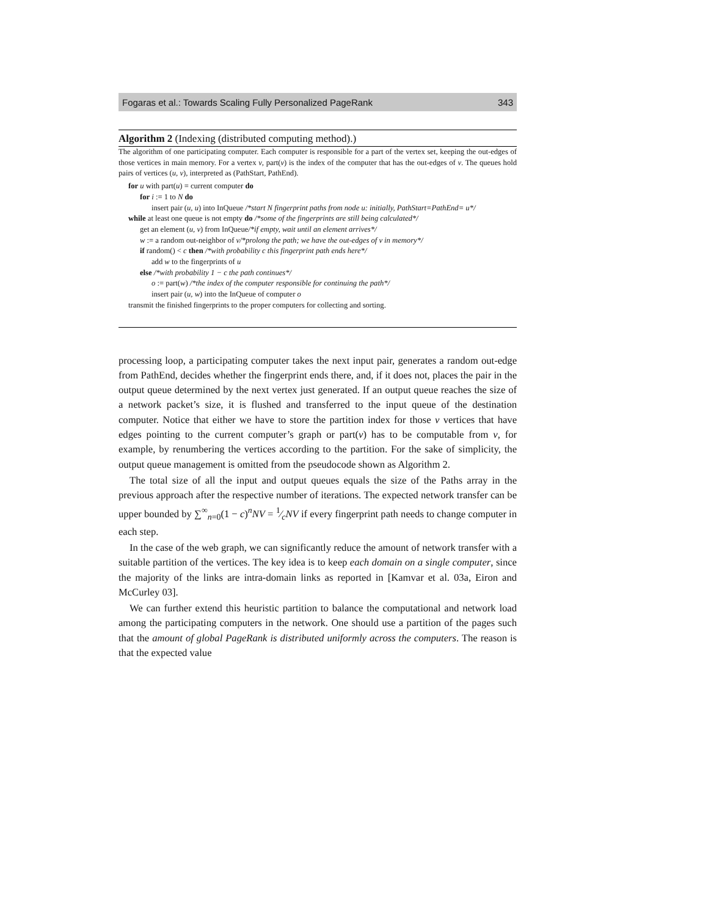Fogaras et al.: Towards Scaling Fully Personalized PageRank 343
Algorithm 2 (Indexing (distributed computing method).)
The algorithm of one participating computer. Each computer is responsible for a part of the vertex set, keeping the out-edges of those vertices in main memory. For a vertex v, part(v) is the index of the computer that has the out-edges of v. The queues hold pairs of vertices (u, v), interpreted as (PathStart, PathEnd).
for u with part(u) = current computer do
for i := 1 to N do
insert pair (u, u) into InQueue /*start N fingerprint paths from node u: initially, PathStart=PathEnd= u*/
while at least one queue is not empty do /*some of the fingerprints are still being calculated*/
get an element (u, v) from InQueue/*if empty, wait until an element arrives*/
w := a random out-neighbor of v/*prolong the path; we have the out-edges of v in memory*/
if random() < c then /*with probability c this fingerprint path ends here*/
add w to the fingerprints of u
else /*with probability 1 − c the path continues*/
o := part(w) /*the index of the computer responsible for continuing the path*/
insert pair (u, w) into the InQueue of computer o
transmit the finished fingerprints to the proper computers for collecting and sorting.
processing loop, a participating computer takes the next input pair, generates a random out-edge from PathEnd, decides whether the fingerprint ends there, and, if it does not, places the pair in the output queue determined by the next vertex just generated. If an output queue reaches the size of a network packet’s size, it is flushed and transferred to the input queue of the destination computer. Notice that either we have to store the partition index for those v vertices that have edges pointing to the current computer’s graph or part(v) has to be computable from v, for example, by renumbering the vertices according to the partition. For the sake of simplicity, the output queue management is omitted from the pseudocode shown as Algorithm 2.
The total size of all the input and output queues equals the size of the Paths array in the previous approach after the respective number of iterations. The expected network transfer can be upper bounded by ∑<sup>∞</sup><sub>n=0</sub>(1 − c)<sup>n</sup>NV = 1⁄cNV if every fingerprint path needs to change computer in each step.
In the case of the web graph, we can significantly reduce the amount of network transfer with a suitable partition of the vertices. The key idea is to keep each domain on a single computer, since the majority of the links are intra-domain links as reported in [Kamvar et al. 03a, Eiron and McCurley 03].
We can further extend this heuristic partition to balance the computational and network load among the participating computers in the network. One should use a partition of the pages such that the amount of global PageRank is distributed uniformly across the computers. The reason is that the expected value